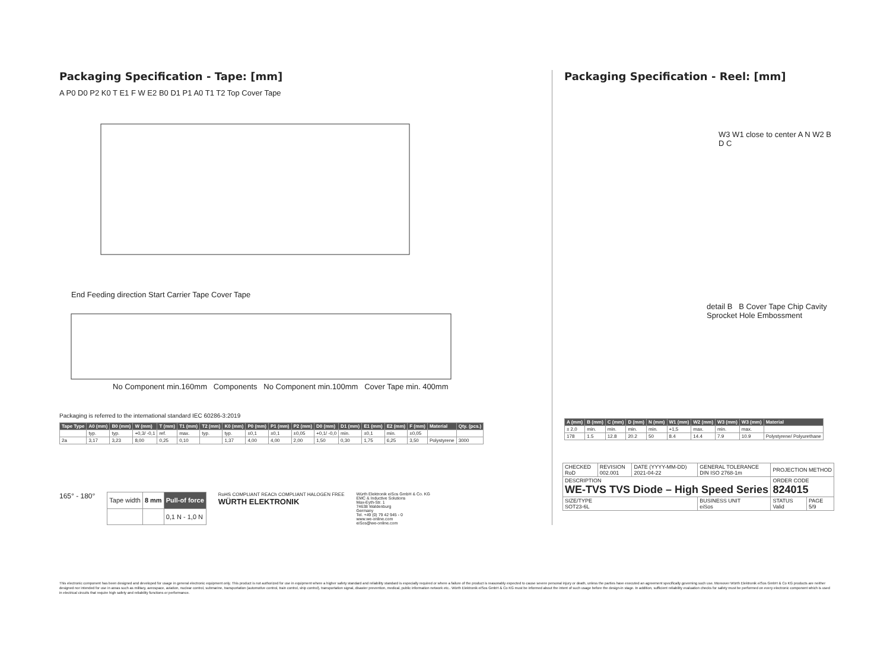Packaging Specification - Tape: [mm]
A P0 D0 P2 K0 T E1 F W E2 B0 D1 P1 A0 T1 T2 Top Cover Tape
End Feeding direction Start Carrier Tape Cover Tape
No Component min.160mm Components No Component min.100mm Cover Tape min. 400mm
Packaging is referred to the international standard IEC 60286-3:2019
| Tape Type | A0 (mm) | B0 (mm) | W (mm) | T (mm) | T1 (mm) | T2 (mm) | K0 (mm) | P0 (mm) | P1 (mm) | P2 (mm) | D0 (mm) | D1 (mm) | E1 (mm) | E2 (mm) | F (mm) | Material | Qty. (pcs.) |
| --- | --- | --- | --- | --- | --- | --- | --- | --- | --- | --- | --- | --- | --- | --- | --- | --- | --- |
| | typ. | typ. | +0,3/ -0,1 | ref. | max. | typ. | typ. | ±0,1 | ±0,1 | ±0,05 | +0,1/ -0,0 | min. | ±0,1 | min. | ±0,05 | | |
| 2a | 3,17 | 3,23 | 8,00 | 0,25 | 0,10 | | 1,37 | 4,00 | 4,00 | 2,00 | 1,50 | 0,30 | 1,75 | 6,25 | 3,50 | Polystyrene | 3000 |
165° - 180°
| Tape width | 8 mm | Pull-of force |
| | | 0,1 N - 1,0 N |
RoHS COMPLIANT REACh COMPLIANT HALOGEN FREE
WÜRTH ELEKTRONIK
Würth Elektronik eiSos GmbH & Co. KG
EMC & Inductive Solutions
Max-Eyth-Str. 1
74638 Waldenburg
Germany
Tel. +49 (0) 79 42 945 - 0
www.we-online.com
eiSos@we-online.com
Packaging Specification - Reel: [mm]
W3 W1 close to center A N W2 B D C
detail B B Cover Tape Chip Cavity Sprocket Hole Embossment
| A (mm) | B (mm) | C (mm) | D (mm) | N (mm) | W1 (mm) | W2 (mm) | W3 (mm) | W3 (mm) | Material |
| --- | --- | --- | --- | --- | --- | --- | --- | --- | --- |
| ± 2,0 | min. | min. | min. | min. | +1,5 | max. | min. | max. | |
| 178 | 1.5 | 12.8 | 20.2 | 50 | 8.4 | 14.4 | 7.9 | 10.9 | Polystyrene/ Polyurethane |
| CHECKED RoD | REVISION 002.001 | DATE (YYYY-MM-DD) 2021-04-22 | GENERAL TOLERANCE DIN ISO 2768-1m | PROJECTION METHOD | |
| DESCRIPTION WE-TVS TVS Diode – High Speed Series | | | | ORDER CODE 824015 | |
| SIZE/TYPE SOT23-6L | | | BUSINESS UNIT eiSos | STATUS Valid | PAGE 5/9 |
This electronic component has been designed and developed for usage in general electronic equipment only. This product is not authorized for use in equipment where a higher safety standard and reliability standard is especially required or where a failure of the product is reasonably expected to cause severe personal injury or death, unless the parties have executed an agreement specifically governing such use. Moreover Würth Elektronik eiSos GmbH & Co KG products are neither designed nor intended for use in areas such as military, aerospace, aviation, nuclear control, submarine, transportation (automotive control, train control, ship control), transportation signal, disaster prevention, medical, public information network etc.. Würth Elektronik eiSos GmbH & Co KG must be informed about the intent of such usage before the design-in stage. In addition, sufficient reliability evaluation checks for safety must be performed on every electronic component which is used in electrical circuits that require high safety and reliability functions or performance.